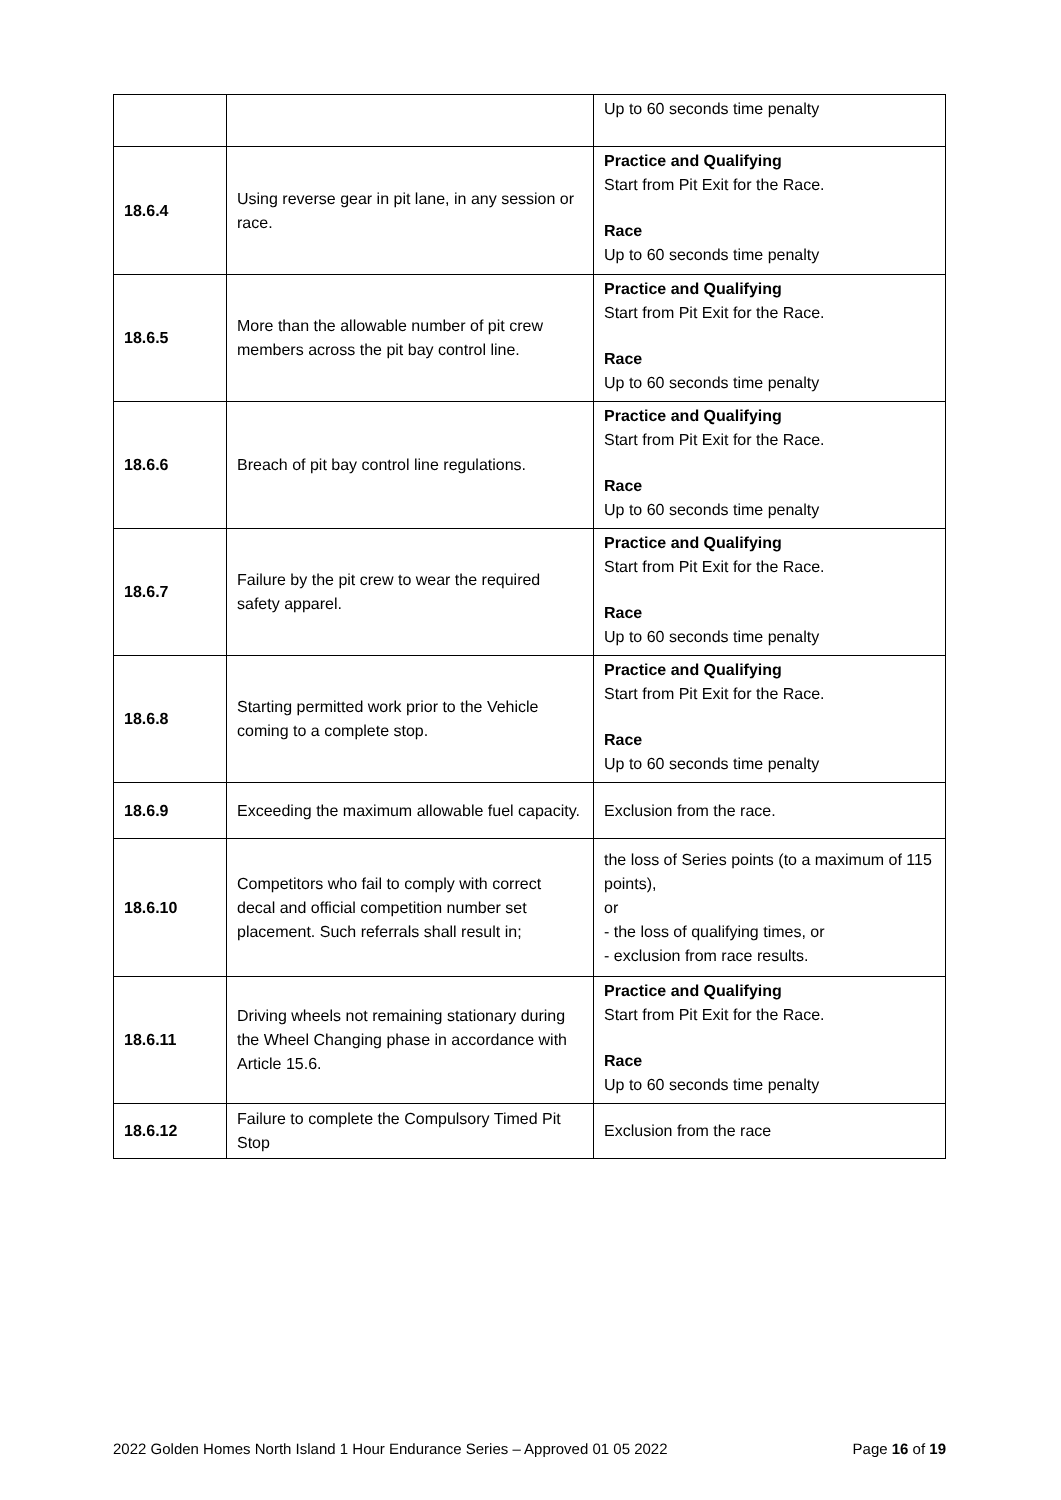| | | Up to 60 seconds time penalty |
| 18.6.4 | Using reverse gear in pit lane, in any session or race. | Practice and Qualifying Start from Pit Exit for the Race. Race Up to 60 seconds time penalty |
| 18.6.5 | More than the allowable number of pit crew members across the pit bay control line. | Practice and Qualifying Start from Pit Exit for the Race. Race Up to 60 seconds time penalty |
| 18.6.6 | Breach of pit bay control line regulations. | Practice and Qualifying Start from Pit Exit for the Race. Race Up to 60 seconds time penalty |
| 18.6.7 | Failure by the pit crew to wear the required safety apparel. | Practice and Qualifying Start from Pit Exit for the Race. Race Up to 60 seconds time penalty |
| 18.6.8 | Starting permitted work prior to the Vehicle coming to a complete stop. | Practice and Qualifying Start from Pit Exit for the Race. Race Up to 60 seconds time penalty |
| 18.6.9 | Exceeding the maximum allowable fuel capacity. | Exclusion from the race. |
| 18.6.10 | Competitors who fail to comply with correct decal and official competition number set placement. Such referrals shall result in; | the loss of Series points (to a maximum of 115 points), or - the loss of qualifying times, or - exclusion from race results. |
| 18.6.11 | Driving wheels not remaining stationary during the Wheel Changing phase in accordance with Article 15.6. | Practice and Qualifying Start from Pit Exit for the Race. Race Up to 60 seconds time penalty |
| 18.6.12 | Failure to complete the Compulsory Timed Pit Stop | Exclusion from the race |
2022 Golden Homes North Island 1 Hour Endurance Series – Approved 01 05 2022 Page 16 of 19